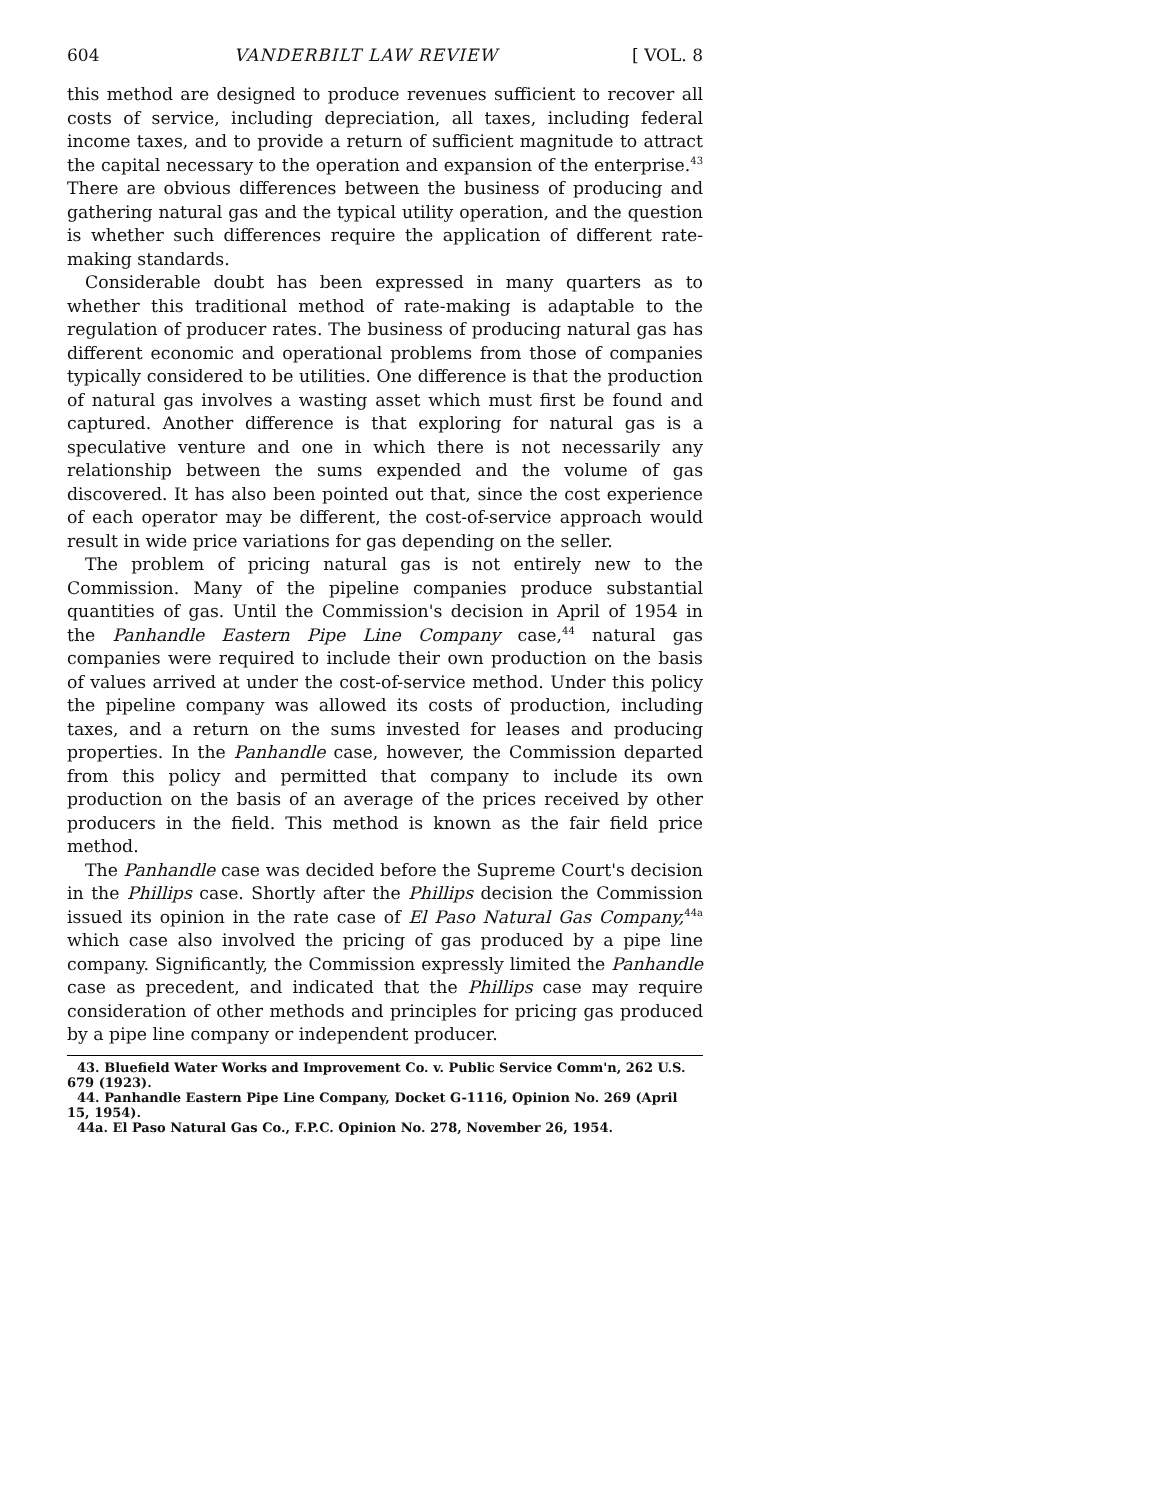604 VANDERBILT LAW REVIEW [ VOL. 8
this method are designed to produce revenues sufficient to recover all costs of service, including depreciation, all taxes, including federal income taxes, and to provide a return of sufficient magnitude to attract the capital necessary to the operation and expansion of the enterprise.<sup>43</sup> There are obvious differences between the business of producing and gathering natural gas and the typical utility operation, and the question is whether such differences require the application of different rate-making standards.
Considerable doubt has been expressed in many quarters as to whether this traditional method of rate-making is adaptable to the regulation of producer rates. The business of producing natural gas has different economic and operational problems from those of companies typically considered to be utilities. One difference is that the production of natural gas involves a wasting asset which must first be found and captured. Another difference is that exploring for natural gas is a speculative venture and one in which there is not necessarily any relationship between the sums expended and the volume of gas discovered. It has also been pointed out that, since the cost experience of each operator may be different, the cost-of-service approach would result in wide price variations for gas depending on the seller.
The problem of pricing natural gas is not entirely new to the Commission. Many of the pipeline companies produce substantial quantities of gas. Until the Commission's decision in April of 1954 in the Panhandle Eastern Pipe Line Company case,<sup>44</sup> natural gas companies were required to include their own production on the basis of values arrived at under the cost-of-service method. Under this policy the pipeline company was allowed its costs of production, including taxes, and a return on the sums invested for leases and producing properties. In the Panhandle case, however, the Commission departed from this policy and permitted that company to include its own production on the basis of an average of the prices received by other producers in the field. This method is known as the fair field price method.
The Panhandle case was decided before the Supreme Court's decision in the Phillips case. Shortly after the Phillips decision the Commission issued its opinion in the rate case of El Paso Natural Gas Company,<sup>44a</sup> which case also involved the pricing of gas produced by a pipe line company. Significantly, the Commission expressly limited the Panhandle case as precedent, and indicated that the Phillips case may require consideration of other methods and principles for pricing gas produced by a pipe line company or independent producer.
43. Bluefield Water Works and Improvement Co. v. Public Service Comm'n, 262 U.S. 679 (1923).
44. Panhandle Eastern Pipe Line Company, Docket G-1116, Opinion No. 269 (April 15, 1954).
44a. El Paso Natural Gas Co., F.P.C. Opinion No. 278, November 26, 1954.